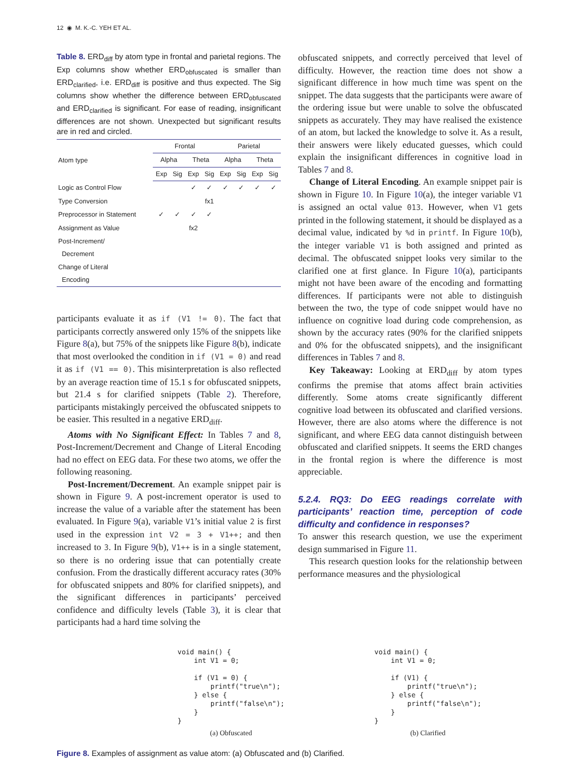12 ◉ M. K.-C. YEH ET AL.
Table 8. ERD<sub>diff</sub> by atom type in frontal and parietal regions. The Exp columns show whether ERD<sub>obfuscated</sub> is smaller than ERD<sub>clarified</sub>, i.e. ERD<sub>diff</sub> is positive and thus expected. The Sig columns show whether the difference between ERD<sub>obfuscated</sub> and ERD<sub>clarified</sub> is significant. For ease of reading, insignificant differences are not shown. Unexpected but significant results are in red and circled.
| Atom type | Frontal | | | | Parietal | | | |
| --- | --- | --- | --- | --- | --- | --- | --- | --- |
| | Alpha | | Theta | | Alpha | | Theta | |
| | Exp | Sig | Exp | Sig | Exp | Sig | Exp | Sig |
| Logic as Control Flow | | | ✓ | ✓ | ✓ | ✓ | ✓ | ✓ |
| Type Conversion | | | | fx1 | | | | |
| Preprocessor in Statement | ✓ | ✓ | ✓ | ✓ | | | | |
| Assignment as Value | | | fx2 | | | | | |
| Post-Increment/ Decrement | | | | | | | | |
| Change of Literal Encoding | | | | | | | | |
participants evaluate it as if (V1 != 0). The fact that participants correctly answered only 15% of the snippets like Figure 8(a), but 75% of the snippets like Figure 8(b), indicate that most overlooked the condition in if (V1 = 0) and read it as if (V1 == 0). This misinterpretation is also reflected by an average reaction time of 15.1 s for obfuscated snippets, but 21.4 s for clarified snippets (Table 2). Therefore, participants mistakingly perceived the obfuscated snippets to be easier. This resulted in a negative ERD<sub>diff</sub>.
Atoms with No Significant Effect: In Tables 7 and 8, Post-Increment/Decrement and Change of Literal Encoding had no effect on EEG data. For these two atoms, we offer the following reasoning.
Post-Increment/Decrement. An example snippet pair is shown in Figure 9. A post-increment operator is used to increase the value of a variable after the statement has been evaluated. In Figure 9(a), variable V1’s initial value 2 is first used in the expression int V2 = 3 + V1++; and then increased to 3. In Figure 9(b), V1++ is in a single statement, so there is no ordering issue that can potentially create confusion. From the drastically different accuracy rates (30% for obfuscated snippets and 80% for clarified snippets), and the significant differences in participants’ perceived confidence and difficulty levels (Table 3), it is clear that participants had a hard time solving the
obfuscated snippets, and correctly perceived that level of difficulty. However, the reaction time does not show a significant difference in how much time was spent on the snippet. The data suggests that the participants were aware of the ordering issue but were unable to solve the obfuscated snippets as accurately. They may have realised the existence of an atom, but lacked the knowledge to solve it. As a result, their answers were likely educated guesses, which could explain the insignificant differences in cognitive load in Tables 7 and 8.
Change of Literal Encoding. An example snippet pair is shown in Figure 10. In Figure 10(a), the integer variable V1 is assigned an octal value 013. However, when V1 gets printed in the following statement, it should be displayed as a decimal value, indicated by %d in printf. In Figure 10(b), the integer variable V1 is both assigned and printed as decimal. The obfuscated snippet looks very similar to the clarified one at first glance. In Figure 10(a), participants might not have been aware of the encoding and formatting differences. If participants were not able to distinguish between the two, the type of code snippet would have no influence on cognitive load during code comprehension, as shown by the accuracy rates (90% for the clarified snippets and 0% for the obfuscated snippets), and the insignificant differences in Tables 7 and 8.
Key Takeaway: Looking at ERD<sub>diff</sub> by atom types confirms the premise that atoms affect brain activities differently. Some atoms create significantly different cognitive load between its obfuscated and clarified versions. However, there are also atoms where the difference is not significant, and where EEG data cannot distinguish between obfuscated and clarified snippets. It seems the ERD changes in the frontal region is where the difference is most appreciable.
5.2.4. RQ3: Do EEG readings correlate with participants’ reaction time, perception of code difficulty and confidence in responses?
To answer this research question, we use the experiment design summarised in Figure 11.
This research question looks for the relationship between performance measures and the physiological
void main() {
    int V1 = 0;

    if (V1 = 0) {
        printf("true\n");
    } else {
        printf("false\n");
    }
}
(a) Obfuscated
void main() {
    int V1 = 0;

    if (V1) {
        printf("true\n");
    } else {
        printf("false\n");
    }
}
(b) Clarified
Figure 8. Examples of assignment as value atom: (a) Obfuscated and (b) Clarified.